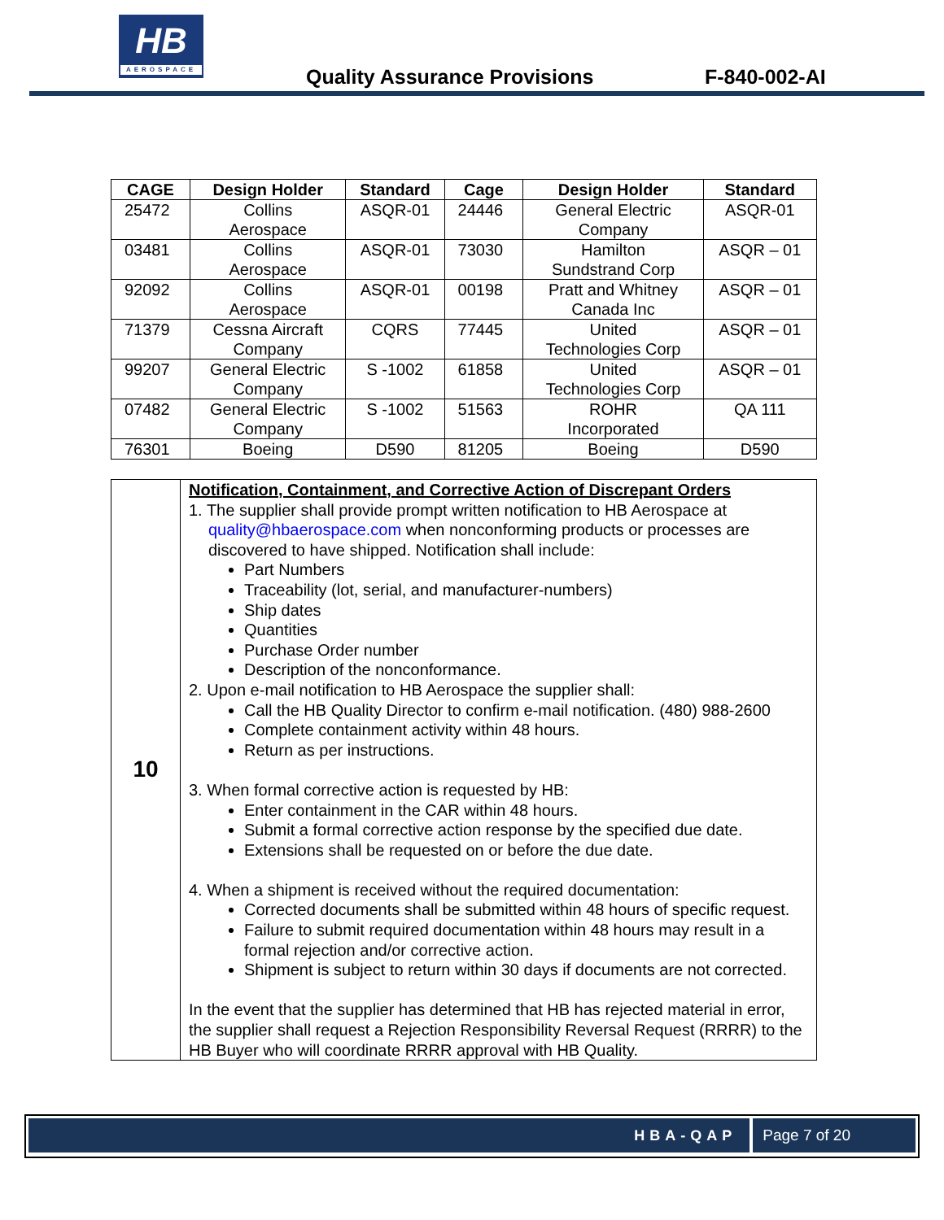HB
AEROSPACE
Quality Assurance Provisions F-840-002-AI
| CAGE | Design Holder | Standard | Cage | Design Holder | Standard |
| --- | --- | --- | --- | --- | --- |
| 25472 | Collins Aerospace | ASQR-01 | 24446 | General Electric Company | ASQR-01 |
| 03481 | Collins Aerospace | ASQR-01 | 73030 | Hamilton Sundstrand Corp | ASQR – 01 |
| 92092 | Collins Aerospace | ASQR-01 | 00198 | Pratt and Whitney Canada Inc | ASQR – 01 |
| 71379 | Cessna Aircraft Company | CQRS | 77445 | United Technologies Corp | ASQR – 01 |
| 99207 | General Electric Company | S -1002 | 61858 | United Technologies Corp | ASQR – 01 |
| 07482 | General Electric Company | S -1002 | 51563 | ROHR Incorporated | QA 111 |
| 76301 | Boeing | D590 | 81205 | Boeing | D590 |
| 10 | Notification, Containment, and Corrective Action of Discrepant Orders 1. The supplier shall provide prompt written notification to HB Aerospace at quality@hbaerospace.com when nonconforming products or processes are discovered to have shipped. Notification shall include: Part Numbers Traceability (lot, serial, and manufacturer-numbers) Ship dates Quantities Purchase Order number Description of the nonconformance. 2. Upon e-mail notification to HB Aerospace the supplier shall: Call the HB Quality Director to confirm e-mail notification. (480) 988-2600 Complete containment activity within 48 hours. Return as per instructions. 3. When formal corrective action is requested by HB: Enter containment in the CAR within 48 hours. Submit a formal corrective action response by the specified due date. Extensions shall be requested on or before the due date. 4. When a shipment is received without the required documentation: Corrected documents shall be submitted within 48 hours of specific request. Failure to submit required documentation within 48 hours may result in a formal rejection and/or corrective action. Shipment is subject to return within 30 days if documents are not corrected. In the event that the supplier has determined that HB has rejected material in error, the supplier shall request a Rejection Responsibility Reversal Request (RRRR) to the HB Buyer who will coordinate RRRR approval with HB Quality. |
HBA-QAP Page 7 of 20